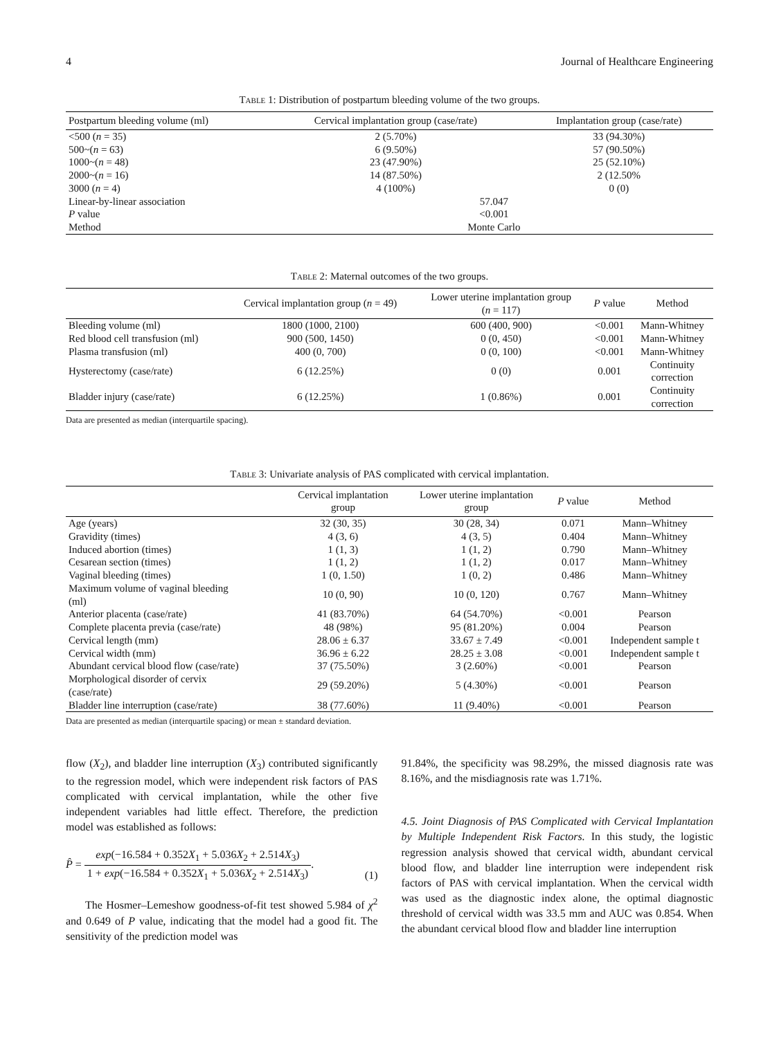4 Journal of Healthcare Engineering
Table 1: Distribution of postpartum bleeding volume of the two groups.
| Postpartum bleeding volume (ml) | Cervical implantation group (case/rate) | | Implantation group (case/rate) |
| --- | --- | --- | --- |
| <500 ( n = 35) | 2 (5.70%) | | 33 (94.30%) |
| 500~( n = 63) | 6 (9.50%) | | 57 (90.50%) |
| 1000~( n = 48) | 23 (47.90%) | | 25 (52.10%) |
| 2000~( n = 16) | 14 (87.50%) | | 2 (12.50% |
| 3000 ( n = 4) | 4 (100%) | | 0 (0) |
| Linear-by-linear association | 57.047 | | |
| P value | <0.001 | | |
| Method | Monte Carlo | | |
Table 2: Maternal outcomes of the two groups.
| | Cervical implantation group ( n = 49) | Lower uterine implantation group ( n = 117) | P value | Method |
| --- | --- | --- | --- | --- |
| Bleeding volume (ml) | 1800 (1000, 2100) | 600 (400, 900) | <0.001 | Mann-Whitney |
| Red blood cell transfusion (ml) | 900 (500, 1450) | 0 (0, 450) | <0.001 | Mann-Whitney |
| Plasma transfusion (ml) | 400 (0, 700) | 0 (0, 100) | <0.001 | Mann-Whitney |
| Hysterectomy (case/rate) | 6 (12.25%) | 0 (0) | 0.001 | Continuity correction |
| Bladder injury (case/rate) | 6 (12.25%) | 1 (0.86%) | 0.001 | Continuity correction |
Data are presented as median (interquartile spacing).
Table 3: Univariate analysis of PAS complicated with cervical implantation.
| | Cervical implantation group | Lower uterine implantation group | P value | Method |
| --- | --- | --- | --- | --- |
| Age (years) | 32 (30, 35) | 30 (28, 34) | 0.071 | Mann–Whitney |
| Gravidity (times) | 4 (3, 6) | 4 (3, 5) | 0.404 | Mann–Whitney |
| Induced abortion (times) | 1 (1, 3) | 1 (1, 2) | 0.790 | Mann–Whitney |
| Cesarean section (times) | 1 (1, 2) | 1 (1, 2) | 0.017 | Mann–Whitney |
| Vaginal bleeding (times) | 1 (0, 1.50) | 1 (0, 2) | 0.486 | Mann–Whitney |
| Maximum volume of vaginal bleeding (ml) | 10 (0, 90) | 10 (0, 120) | 0.767 | Mann–Whitney |
| Anterior placenta (case/rate) | 41 (83.70%) | 64 (54.70%) | <0.001 | Pearson |
| Complete placenta previa (case/rate) | 48 (98%) | 95 (81.20%) | 0.004 | Pearson |
| Cervical length (mm) | 28.06 ± 6.37 | 33.67 ± 7.49 | <0.001 | Independent sample t |
| Cervical width (mm) | 36.96 ± 6.22 | 28.25 ± 3.08 | <0.001 | Independent sample t |
| Abundant cervical blood flow (case/rate) | 37 (75.50%) | 3 (2.60%) | <0.001 | Pearson |
| Morphological disorder of cervix (case/rate) | 29 (59.20%) | 5 (4.30%) | <0.001 | Pearson |
| Bladder line interruption (case/rate) | 38 (77.60%) | 11 (9.40%) | <0.001 | Pearson |
Data are presented as median (interquartile spacing) or mean ± standard deviation.
flow (X<sub>2</sub>), and bladder line interruption (X<sub>3</sub>) contributed significantly to the regression model, which were independent risk factors of PAS complicated with cervical implantation, while the other five independent variables had little effect. Therefore, the prediction model was established as follows:
P̂ = exp(−16.584 + 0.352X<sub>1</sub> + 5.036X<sub>2</sub> + 2.514X<sub>3</sub>) 1 + exp(−16.584 + 0.352X<sub>1</sub> + 5.036X<sub>2</sub> + 2.514X<sub>3</sub>). (1)
The Hosmer–Lemeshow goodness-of-fit test showed 5.984 of χ<sup>2</sup> and 0.649 of P value, indicating that the model had a good fit. The sensitivity of the prediction model was
91.84%, the specificity was 98.29%, the missed diagnosis rate was 8.16%, and the misdiagnosis rate was 1.71%.
4.5. Joint Diagnosis of PAS Complicated with Cervical Implantation by Multiple Independent Risk Factors. In this study, the logistic regression analysis showed that cervical width, abundant cervical blood flow, and bladder line interruption were independent risk factors of PAS with cervical implantation. When the cervical width was used as the diagnostic index alone, the optimal diagnostic threshold of cervical width was 33.5 mm and AUC was 0.854. When the abundant cervical blood flow and bladder line interruption